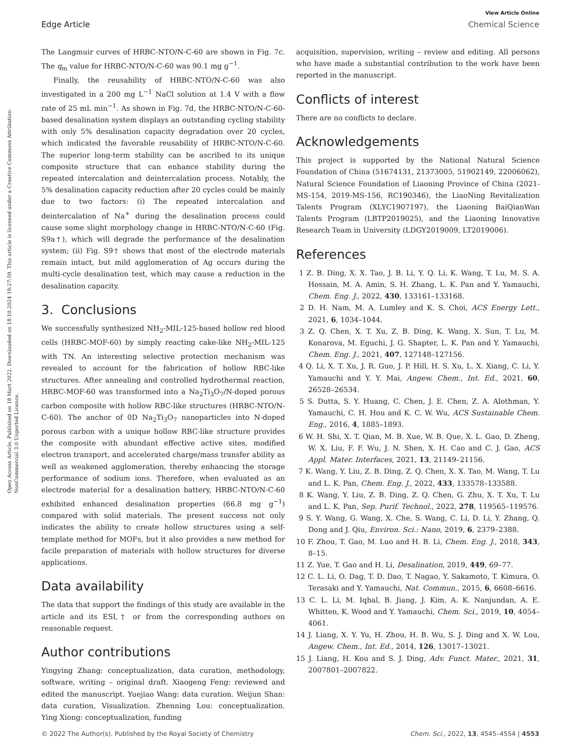Open Access Article. Published on 18 Mart 2022. Downloaded on 18.10.2024 19:27:59. This article is licensed under a Creative Commons Attribution-NonCommercial 3.0 Unported Licence.
View Article Online
Edge Article Chemical Science
The Langmuir curves of HRBC-NTO/N-C-60 are shown in Fig. 7c. The q<sub>m</sub> value for HRBC-NTO/N-C-60 was 90.1 mg g<sup>−1</sup>.
Finally, the reusability of HRBC-NTO/N-C-60 was also investigated in a 200 mg L<sup>−1</sup> NaCl solution at 1.4 V with a flow rate of 25 mL min<sup>−1</sup>. As shown in Fig. 7d, the HRBC-NTO/N-C-60-based desalination system displays an outstanding cycling stability with only 5% desalination capacity degradation over 20 cycles, which indicated the favorable reusability of HRBC-NTO/N-C-60. The superior long-term stability can be ascribed to its unique composite structure that can enhance stability during the repeated intercalation and deintercalation process. Notably, the 5% desalination capacity reduction after 20 cycles could be mainly due to two factors: (i) The repeated intercalation and deintercalation of Na<sup>+</sup> during the desalination process could cause some slight morphology change in HRBC-NTO/N-C-60 (Fig. S9a†), which will degrade the performance of the desalination system; (ii) Fig. S9† shows that most of the electrode materials remain intact, but mild agglomeration of Ag occurs during the multi-cycle desalination test, which may cause a reduction in the desalination capacity.
3. Conclusions
We successfully synthesized NH<sub>2</sub>-MIL-125-based hollow red blood cells (HRBC-MOF-60) by simply reacting cake-like NH<sub>2</sub>-MIL-125 with TN. An interesting selective protection mechanism was revealed to account for the fabrication of hollow RBC-like structures. After annealing and controlled hydrothermal reaction, HRBC-MOF-60 was transformed into a Na<sub>2</sub>Ti<sub>3</sub>O<sub>7</sub>/N-doped porous carbon composite with hollow RBC-like structures (HRBC-NTO/N-C-60). The anchor of 0D Na<sub>2</sub>Ti<sub>3</sub>O<sub>7</sub> nanoparticles into N-doped porous carbon with a unique hollow RBC-like structure provides the composite with abundant effective active sites, modified electron transport, and accelerated charge/mass transfer ability as well as weakened agglomeration, thereby enhancing the storage performance of sodium ions. Therefore, when evaluated as an electrode material for a desalination battery, HRBC-NTO/N-C-60 exhibited enhanced desalination properties (66.8 mg g<sup>−1</sup>) compared with solid materials. The present success not only indicates the ability to create hollow structures using a self-template method for MOFs, but it also provides a new method for facile preparation of materials with hollow structures for diverse applications.
Data availability
The data that support the findings of this study are available in the article and its ESI,† or from the corresponding authors on reasonable request.
Author contributions
Yingying Zhang: conceptualization, data curation, methodology, software, writing – original draft. Xiaogeng Feng: reviewed and edited the manuscript. Yuejiao Wang: data curation. Weijun Shan: data curation, Visualization. Zhenning Lou: conceptualization. Ying Xiong: conceptualization, funding
acquisition, supervision, writing – review and editing. All persons who have made a substantial contribution to the work have been reported in the manuscript.
Conflicts of interest
There are no conflicts to declare.
Acknowledgements
This project is supported by the National Natural Science Foundation of China (51674131, 21373005, 51902149, 22006062), Natural Science Foundation of Liaoning Province of China (2021-MS-154, 2019-MS-156, RC190346), the LiaoNing Revitalization Talents Program (XLYC1907197), the Liaoning BaiQianWan Talents Program (LBTP2019025), and the Liaoning Innovative Research Team in University (LDGY2019009, LT2019006).
References
1 Z. B. Ding, X. X. Tao, J. B. Li, Y. Q. Li, K. Wang, T. Lu, M. S. A. Hossain, M. A. Amin, S. H. Zhang, L. K. Pan and Y. Yamauchi, Chem. Eng. J., 2022, 430, 133161–133168.
2 D. H. Nam, M. A. Lumley and K. S. Choi, ACS Energy Lett., 2021, 6, 1034–1044.
3 Z. Q. Chen, X. T. Xu, Z. B. Ding, K. Wang, X. Sun, T. Lu, M. Konarova, M. Eguchi, J. G. Shapter, L. K. Pan and Y. Yamauchi, Chem. Eng. J., 2021, 407, 127148–127156.
4 Q. Li, X. T. Xu, J. R. Guo, J. P. Hill, H. S. Xu, L. X. Xiang, C. Li, Y. Yamauchi and Y. Y. Mai, Angew. Chem., Int. Ed., 2021, 60, 26528–26534.
5 S. Dutta, S. Y. Huang, C. Chen, J. E. Chen, Z. A. Alothman, Y. Yamauchi, C. H. Hou and K. C. W. Wu, ACS Sustainable Chem. Eng., 2016, 4, 1885–1893.
6 W. H. Shi, X. T. Qian, M. B. Xue, W. B. Que, X. L. Gao, D. Zheng, W. X. Liu, F. F. Wu, J. N. Shen, X. H. Cao and C. J. Gao, ACS Appl. Mater. Interfaces, 2021, 13, 21149–21156.
7 K. Wang, Y. Liu, Z. B. Ding, Z. Q. Chen, X. X. Tao, M. Wang, T. Lu and L. K. Pan, Chem. Eng. J., 2022, 433, 133578–133588.
8 K. Wang, Y. Liu, Z. B. Ding, Z. Q. Chen, G. Zhu, X. T. Xu, T. Lu and L. K. Pan, Sep. Purif. Technol., 2022, 278, 119565–119576.
9 S. Y. Wang, G. Wang, X. Che, S. Wang, C. Li, D. Li, Y. Zhang, Q. Dong and J. Qiu, Environ. Sci.: Nano, 2019, 6, 2379–2388.
10 F. Zhou, T. Gao, M. Luo and H. B. Li, Chem. Eng. J., 2018, 343, 8–15.
11 Z. Yue, T. Gao and H. Li, Desalination, 2019, 449, 69–77.
12 C. L. Li, O. Dag, T. D. Dao, T. Nagao, Y. Sakamoto, T. Kimura, O. Terasaki and Y. Yamauchi, Nat. Commun., 2015, 6, 6608–6616.
13 C. L. Li, M. Iqbal, B. Jiang, J. Kim, A. K. Nanjundan, A. E. Whitten, K. Wood and Y. Yamauchi, Chem. Sci., 2019, 10, 4054–4061.
14 J. Liang, X. Y. Yu, H. Zhou, H. B. Wu, S. J. Ding and X. W. Lou, Angew. Chem., Int. Ed., 2014, 126, 13017–13021.
15 J. Liang, H. Kou and S. J. Ding, Adv. Funct. Mater., 2021, 31, 2007801–2007822.
© 2022 The Author(s). Published by the Royal Society of Chemistry Chem. Sci., 2022, 13, 4545–4554 | 4553